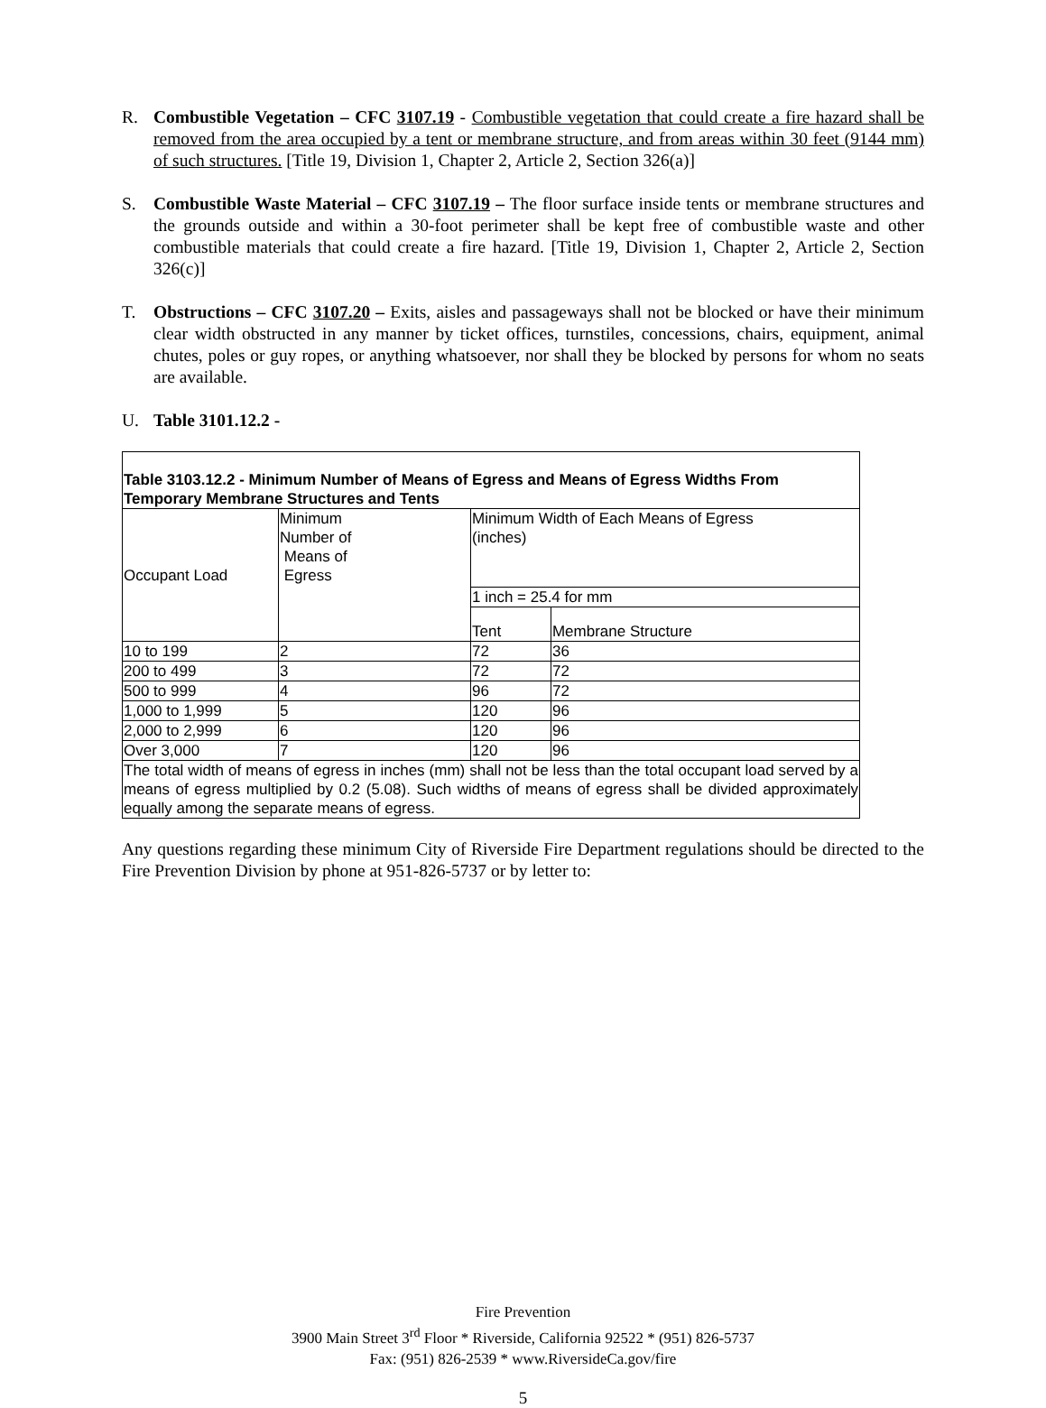R. Combustible Vegetation – CFC 3107.19 - Combustible vegetation that could create a fire hazard shall be removed from the area occupied by a tent or membrane structure, and from areas within 30 feet (9144 mm) of such structures. [Title 19, Division 1, Chapter 2, Article 2, Section 326(a)]
S. Combustible Waste Material – CFC 3107.19 – The floor surface inside tents or membrane structures and the grounds outside and within a 30-foot perimeter shall be kept free of combustible waste and other combustible materials that could create a fire hazard. [Title 19, Division 1, Chapter 2, Article 2, Section 326(c)]
T. Obstructions – CFC 3107.20 – Exits, aisles and passageways shall not be blocked or have their minimum clear width obstructed in any manner by ticket offices, turnstiles, concessions, chairs, equipment, animal chutes, poles or guy ropes, or anything whatsoever, nor shall they be blocked by persons for whom no seats are available.
U. Table 3101.12.2 -
| Table 3103.12.2 - Minimum Number of Means of Egress and Means of Egress Widths From Temporary Membrane Structures and Tents | | | |
| Occupant Load | Minimum Number of Means of Egress | Minimum Width of Each Means of Egress (inches) | |
| | | 1 inch = 25.4 for mm | |
| | | Tent | Membrane Structure |
| 10 to 199 | 2 | 72 | 36 |
| 200 to 499 | 3 | 72 | 72 |
| 500 to 999 | 4 | 96 | 72 |
| 1,000 to 1,999 | 5 | 120 | 96 |
| 2,000 to 2,999 | 6 | 120 | 96 |
| Over 3,000 | 7 | 120 | 96 |
| The total width of means of egress in inches (mm) shall not be less than the total occupant load served by a means of egress multiplied by 0.2 (5.08). Such widths of means of egress shall be divided approximately equally among the separate means of egress. | | | |
Any questions regarding these minimum City of Riverside Fire Department regulations should be directed to the Fire Prevention Division by phone at 951-826-5737 or by letter to:
Fire Prevention
3900 Main Street 3<sup>rd</sup> Floor * Riverside, California 92522 * (951) 826-5737
Fax: (951) 826-2539 * www.RiversideCa.gov/fire
5